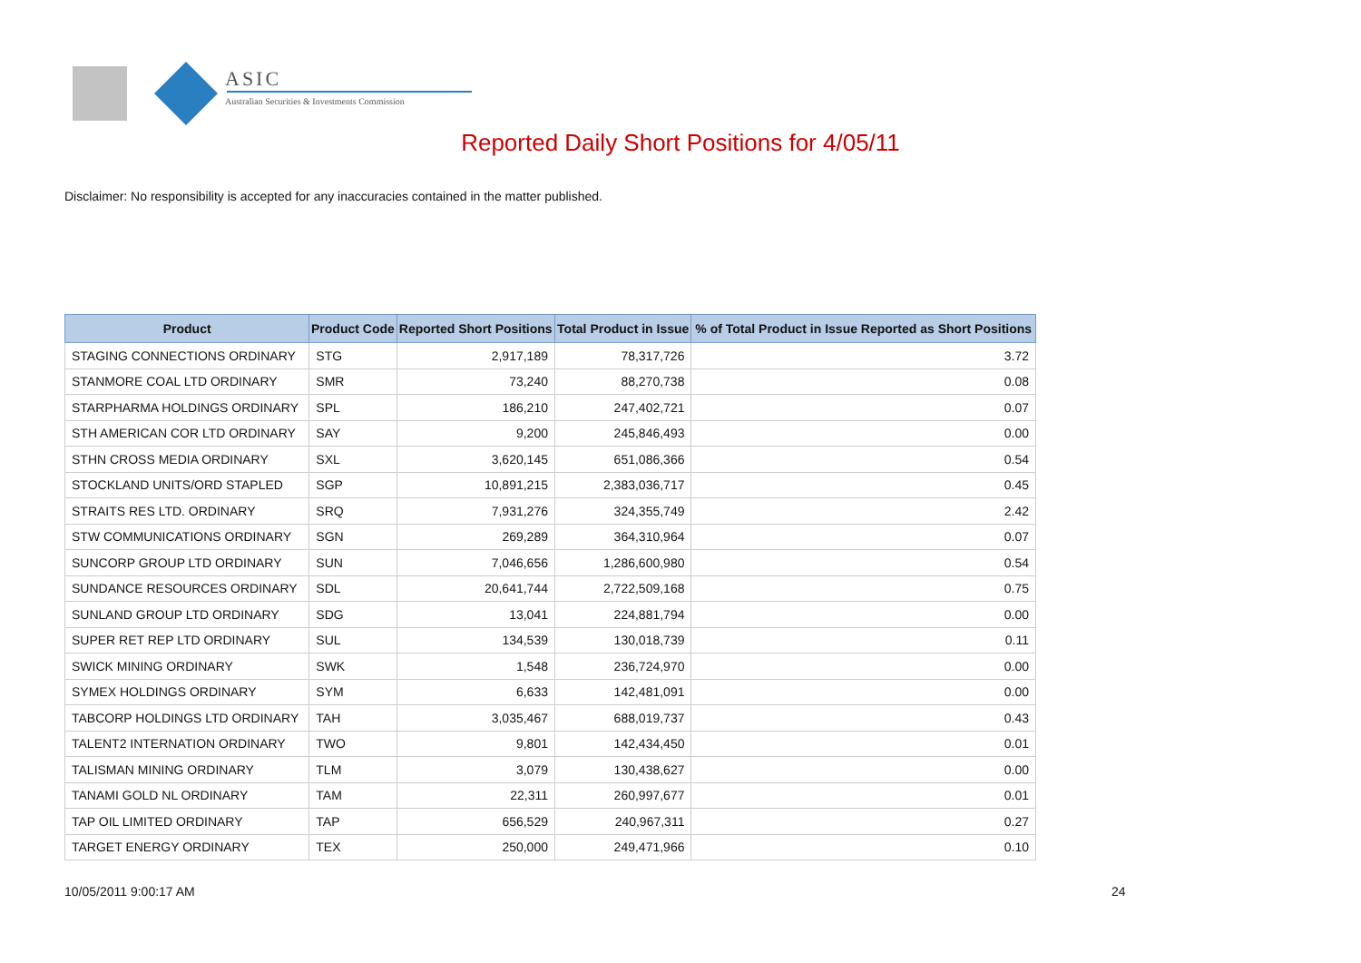ASIC
Australian Securities & Investments Commission
Reported Daily Short Positions for 4/05/11
Disclaimer: No responsibility is accepted for any inaccuracies contained in the matter published.
| Product | Product Code | Reported Short Positions | Total Product in Issue | % of Total Product in Issue Reported as Short Positions |
| --- | --- | --- | --- | --- |
| STAGING CONNECTIONS ORDINARY | STG | 2,917,189 | 78,317,726 | 3.72 |
| STANMORE COAL LTD ORDINARY | SMR | 73,240 | 88,270,738 | 0.08 |
| STARPHARMA HOLDINGS ORDINARY | SPL | 186,210 | 247,402,721 | 0.07 |
| STH AMERICAN COR LTD ORDINARY | SAY | 9,200 | 245,846,493 | 0.00 |
| STHN CROSS MEDIA ORDINARY | SXL | 3,620,145 | 651,086,366 | 0.54 |
| STOCKLAND UNITS/ORD STAPLED | SGP | 10,891,215 | 2,383,036,717 | 0.45 |
| STRAITS RES LTD. ORDINARY | SRQ | 7,931,276 | 324,355,749 | 2.42 |
| STW COMMUNICATIONS ORDINARY | SGN | 269,289 | 364,310,964 | 0.07 |
| SUNCORP GROUP LTD ORDINARY | SUN | 7,046,656 | 1,286,600,980 | 0.54 |
| SUNDANCE RESOURCES ORDINARY | SDL | 20,641,744 | 2,722,509,168 | 0.75 |
| SUNLAND GROUP LTD ORDINARY | SDG | 13,041 | 224,881,794 | 0.00 |
| SUPER RET REP LTD ORDINARY | SUL | 134,539 | 130,018,739 | 0.11 |
| SWICK MINING ORDINARY | SWK | 1,548 | 236,724,970 | 0.00 |
| SYMEX HOLDINGS ORDINARY | SYM | 6,633 | 142,481,091 | 0.00 |
| TABCORP HOLDINGS LTD ORDINARY | TAH | 3,035,467 | 688,019,737 | 0.43 |
| TALENT2 INTERNATION ORDINARY | TWO | 9,801 | 142,434,450 | 0.01 |
| TALISMAN MINING ORDINARY | TLM | 3,079 | 130,438,627 | 0.00 |
| TANAMI GOLD NL ORDINARY | TAM | 22,311 | 260,997,677 | 0.01 |
| TAP OIL LIMITED ORDINARY | TAP | 656,529 | 240,967,311 | 0.27 |
| TARGET ENERGY ORDINARY | TEX | 250,000 | 249,471,966 | 0.10 |
10/05/2011 9:00:17 AM 24